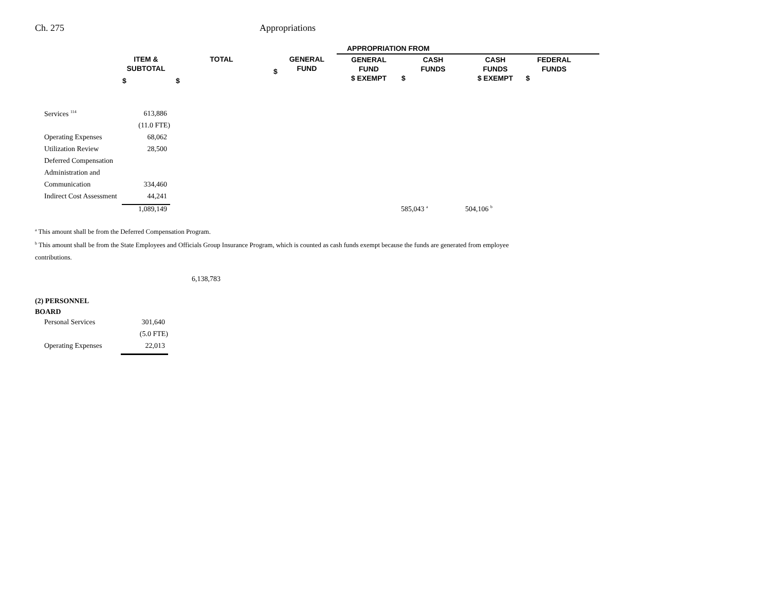Ch. 275 Appropriations
| | | | | APPROPRIATION FROM | | | | |
| --- | --- | --- | --- | --- | --- | --- | --- | --- |
| | ITEM & SUBTOTAL $ | TOTAL $ | $ GENERAL FUND | GENERAL FUND $ EXEMPT | CASH FUNDS $ | CASH FUNDS $ EXEMPT | FEDERAL FUNDS $ | |
| Services <sup>114</sup> | 613,886 | | | | | | | |
| | (11.0 FTE) | | | | | | | |
| Operating Expenses | 68,062 | | | | | | | |
| Utilization Review | 28,500 | | | | | | | |
| Deferred Compensation | | | | | | | | |
| Administration and | | | | | | | | |
| Communication | 334,460 | | | | | | | |
| Indirect Cost Assessment | 44,241 | | | | | | | |
| | 1,089,149 | | | | 585,043 <sup>a</sup> | 504,106 <sup>b</sup> | | |
<sup>a</sup> This amount shall be from the Deferred Compensation Program.
<sup>b</sup> This amount shall be from the State Employees and Officials Group Insurance Program, which is counted as cash funds exempt because the funds are generated from employee contributions.
6,138,783
| (2) PERSONNEL BOARD | |
| Personal Services | 301,640 |
| | (5.0 FTE) |
| Operating Expenses | 22,013 |